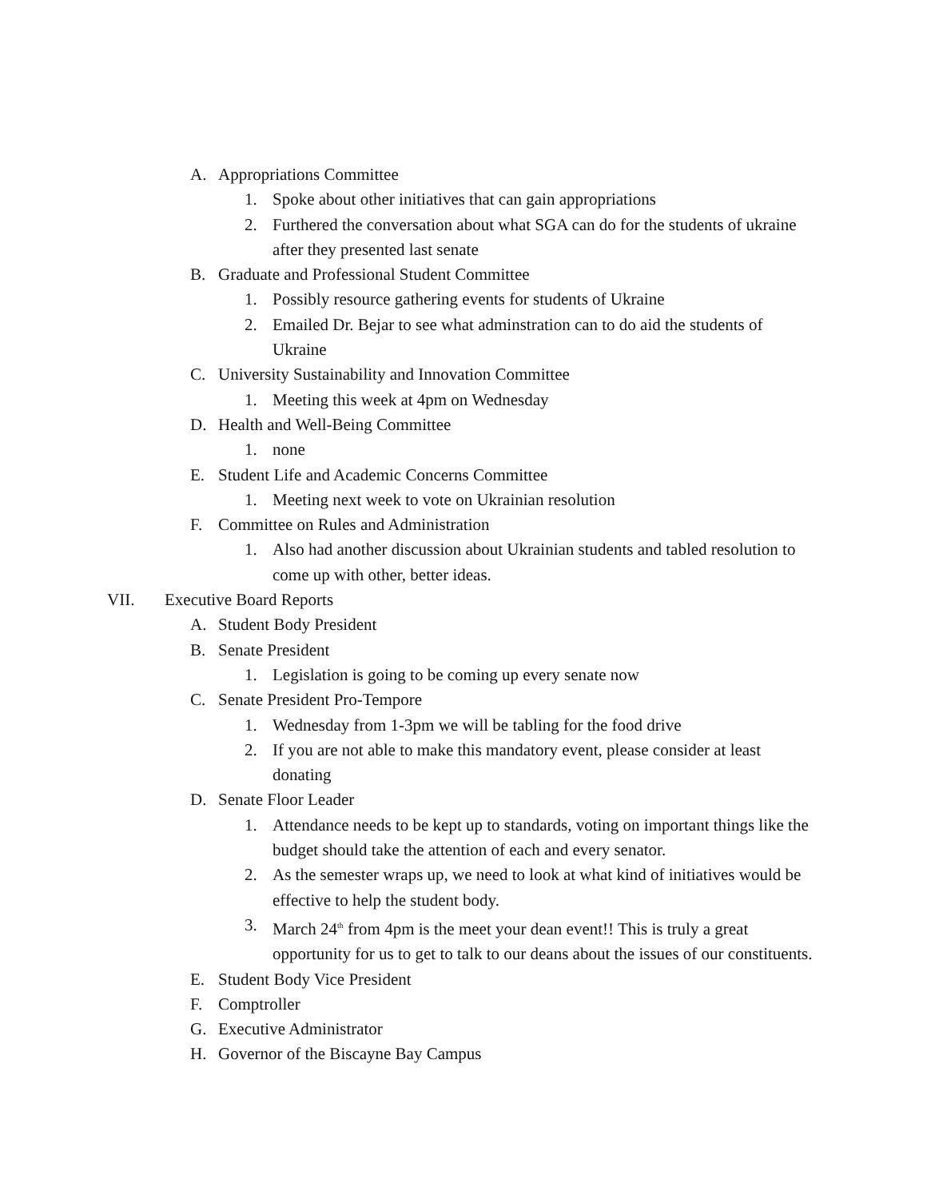A. Appropriations Committee
1. Spoke about other initiatives that can gain appropriations
2. Furthered the conversation about what SGA can do for the students of ukraine after they presented last senate
B. Graduate and Professional Student Committee
1. Possibly resource gathering events for students of Ukraine
2. Emailed Dr. Bejar to see what adminstration can to do aid the students of Ukraine
C. University Sustainability and Innovation Committee
1. Meeting this week at 4pm on Wednesday
D. Health and Well-Being Committee
1. none
E. Student Life and Academic Concerns Committee
1. Meeting next week to vote on Ukrainian resolution
F. Committee on Rules and Administration
1. Also had another discussion about Ukrainian students and tabled resolution to come up with other, better ideas.
VII. Executive Board Reports
A. Student Body President
B. Senate President
1. Legislation is going to be coming up every senate now
C. Senate President Pro-Tempore
1. Wednesday from 1-3pm we will be tabling for the food drive
2. If you are not able to make this mandatory event, please consider at least donating
D. Senate Floor Leader
1. Attendance needs to be kept up to standards, voting on important things like the budget should take the attention of each and every senator.
2. As the semester wraps up, we need to look at what kind of initiatives would be effective to help the student body.
3. March 24<sup>th</sup> from 4pm is the meet your dean event!! This is truly a great opportunity for us to get to talk to our deans about the issues of our constituents.
E. Student Body Vice President
F. Comptroller
G. Executive Administrator
H. Governor of the Biscayne Bay Campus